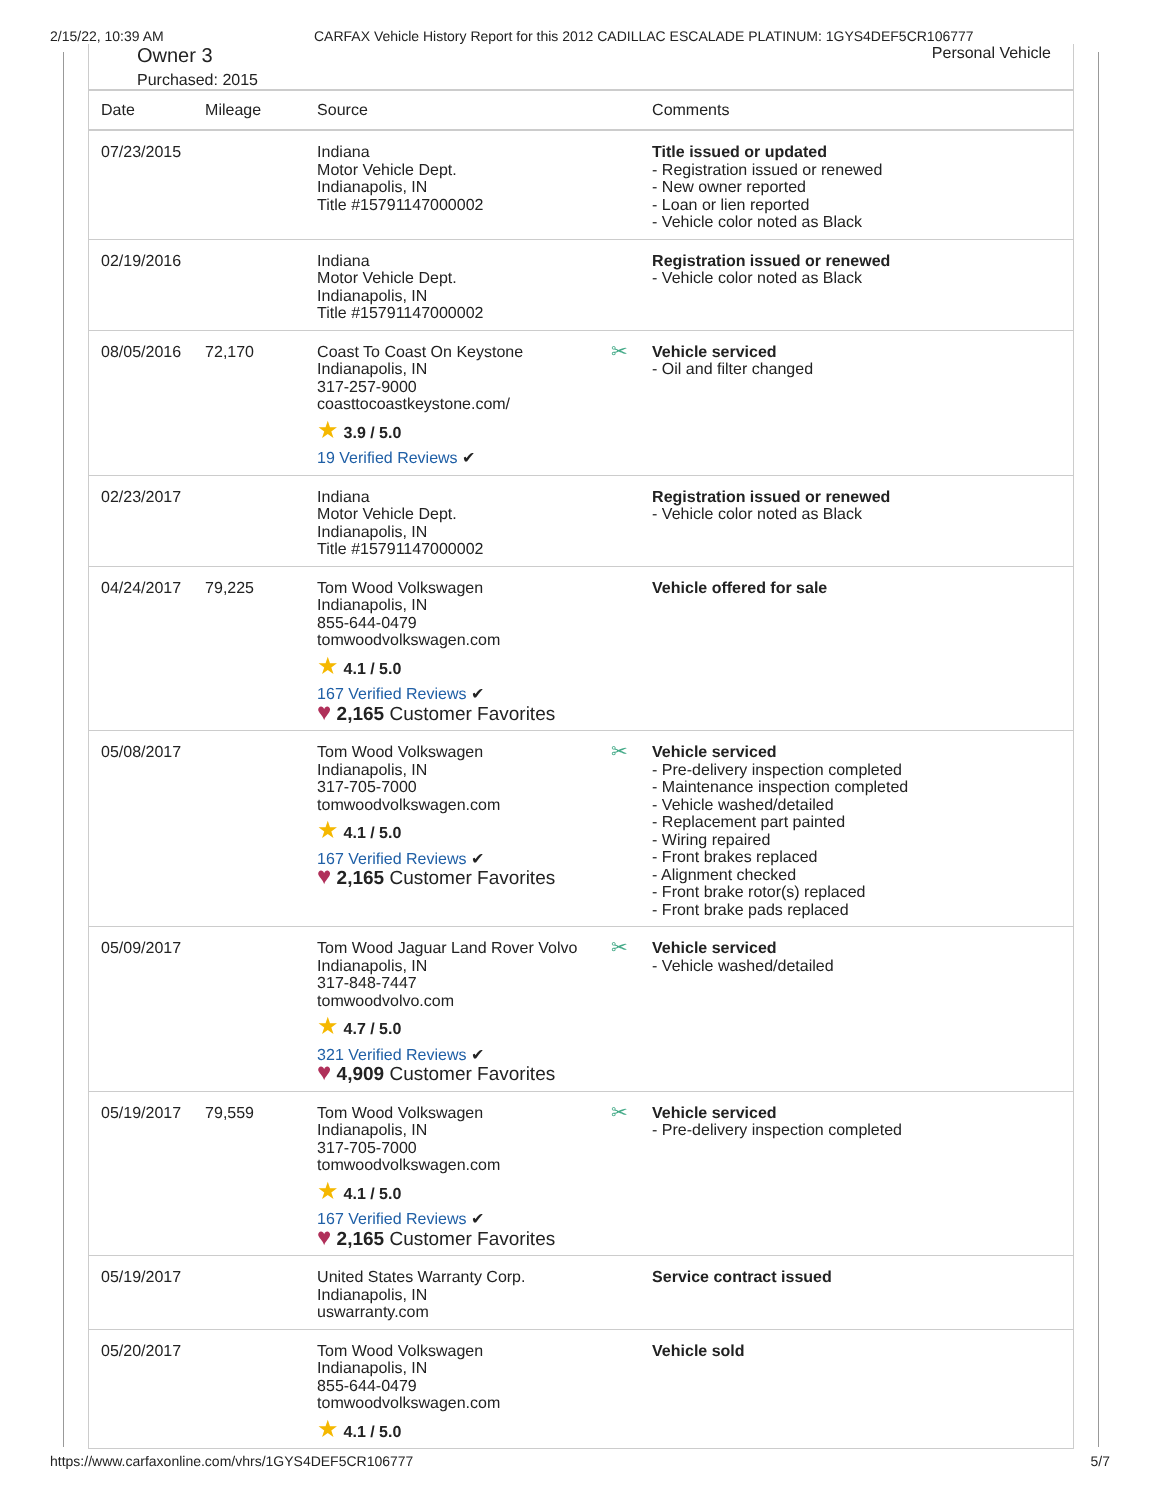2/15/22, 10:39 AM CARFAX Vehicle History Report for this 2012 CADILLAC ESCALADE PLATINUM: 1GYS4DEF5CR106777
Owner 3
Purchased: 2015
Personal Vehicle
| Date | Mileage | Source | | Comments |
| --- | --- | --- | --- | --- |
| 07/23/2015 | | Indiana Motor Vehicle Dept. Indianapolis, IN Title #15791147000002 | | Title issued or updated - Registration issued or renewed - New owner reported - Loan or lien reported - Vehicle color noted as Black |
| 02/19/2016 | | Indiana Motor Vehicle Dept. Indianapolis, IN Title #15791147000002 | | Registration issued or renewed - Vehicle color noted as Black |
| 08/05/2016 | 72,170 | Coast To Coast On Keystone Indianapolis, IN 317-257-9000 coasttocoastkeystone.com/ ★ 3.9 / 5.0 19 Verified Reviews ✔ | ✂ | Vehicle serviced - Oil and filter changed |
| 02/23/2017 | | Indiana Motor Vehicle Dept. Indianapolis, IN Title #15791147000002 | | Registration issued or renewed - Vehicle color noted as Black |
| 04/24/2017 | 79,225 | Tom Wood Volkswagen Indianapolis, IN 855-644-0479 tomwoodvolkswagen.com ★ 4.1 / 5.0 167 Verified Reviews ✔ ♥ 2,165 Customer Favorites | | Vehicle offered for sale |
| 05/08/2017 | | Tom Wood Volkswagen Indianapolis, IN 317-705-7000 tomwoodvolkswagen.com ★ 4.1 / 5.0 167 Verified Reviews ✔ ♥ 2,165 Customer Favorites | ✂ | Vehicle serviced - Pre-delivery inspection completed - Maintenance inspection completed - Vehicle washed/detailed - Replacement part painted - Wiring repaired - Front brakes replaced - Alignment checked - Front brake rotor(s) replaced - Front brake pads replaced |
| 05/09/2017 | | Tom Wood Jaguar Land Rover Volvo Indianapolis, IN 317-848-7447 tomwoodvolvo.com ★ 4.7 / 5.0 321 Verified Reviews ✔ ♥ 4,909 Customer Favorites | ✂ | Vehicle serviced - Vehicle washed/detailed |
| 05/19/2017 | 79,559 | Tom Wood Volkswagen Indianapolis, IN 317-705-7000 tomwoodvolkswagen.com ★ 4.1 / 5.0 167 Verified Reviews ✔ ♥ 2,165 Customer Favorites | ✂ | Vehicle serviced - Pre-delivery inspection completed |
| 05/19/2017 | | United States Warranty Corp. Indianapolis, IN uswarranty.com | | Service contract issued |
| 05/20/2017 | | Tom Wood Volkswagen Indianapolis, IN 855-644-0479 tomwoodvolkswagen.com ★ 4.1 / 5.0 | | Vehicle sold |
https://www.carfaxonline.com/vhrs/1GYS4DEF5CR106777 5/7